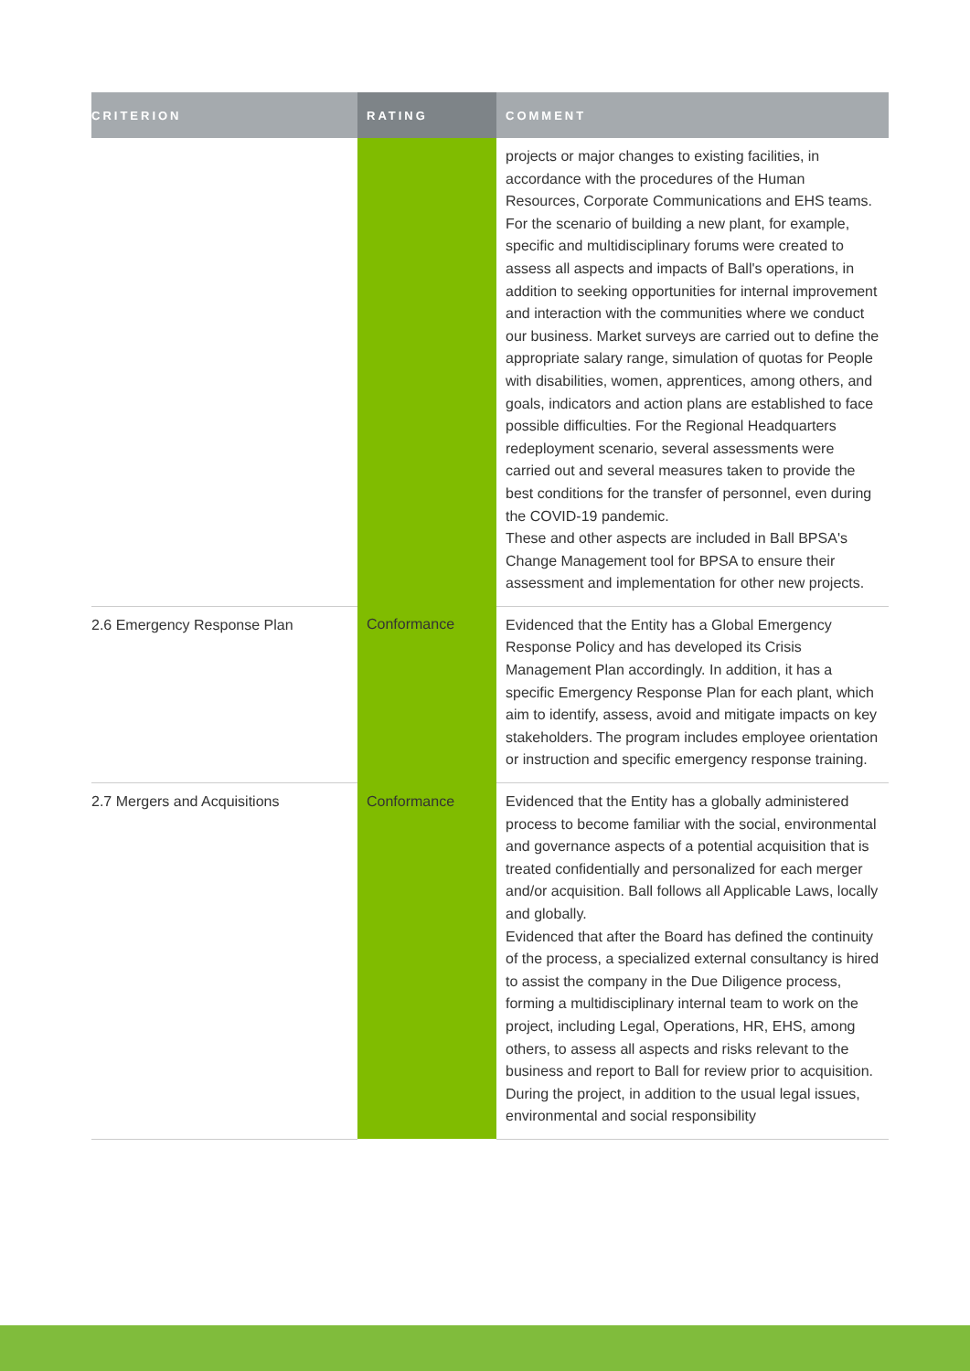| CRITERION | RATING | COMMENT |
| --- | --- | --- |
| | | projects or major changes to existing facilities, in accordance with the procedures of the Human Resources, Corporate Communications and EHS teams. For the scenario of building a new plant, for example, specific and multidisciplinary forums were created to assess all aspects and impacts of Ball's operations, in addition to seeking opportunities for internal improvement and interaction with the communities where we conduct our business. Market surveys are carried out to define the appropriate salary range, simulation of quotas for People with disabilities, women, apprentices, among others, and goals, indicators and action plans are established to face possible difficulties. For the Regional Headquarters redeployment scenario, several assessments were carried out and several measures taken to provide the best conditions for the transfer of personnel, even during the COVID-19 pandemic. These and other aspects are included in Ball BPSA's Change Management tool for BPSA to ensure their assessment and implementation for other new projects. |
| 2.6 Emergency Response Plan | Conformance | Evidenced that the Entity has a Global Emergency Response Policy and has developed its Crisis Management Plan accordingly. In addition, it has a specific Emergency Response Plan for each plant, which aim to identify, assess, avoid and mitigate impacts on key stakeholders. The program includes employee orientation or instruction and specific emergency response training. |
| 2.7 Mergers and Acquisitions | Conformance | Evidenced that the Entity has a globally administered process to become familiar with the social, environmental and governance aspects of a potential acquisition that is treated confidentially and personalized for each merger and/or acquisition. Ball follows all Applicable Laws, locally and globally. Evidenced that after the Board has defined the continuity of the process, a specialized external consultancy is hired to assist the company in the Due Diligence process, forming a multidisciplinary internal team to work on the project, including Legal, Operations, HR, EHS, among others, to assess all aspects and risks relevant to the business and report to Ball for review prior to acquisition. During the project, in addition to the usual legal issues, environmental and social responsibility |